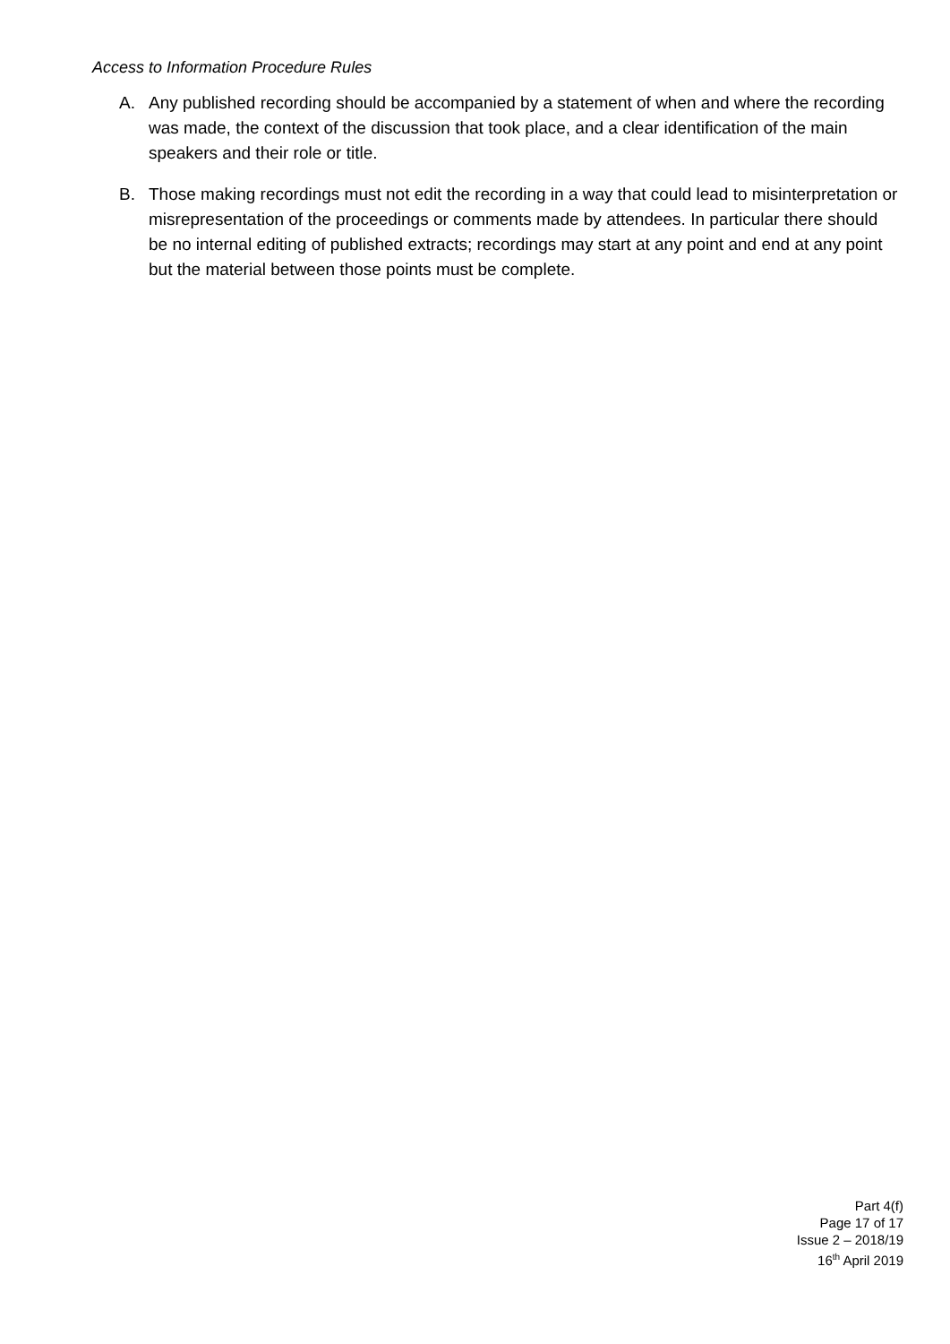Access to Information Procedure Rules
A. Any published recording should be accompanied by a statement of when and where the recording was made, the context of the discussion that took place, and a clear identification of the main speakers and their role or title.
B. Those making recordings must not edit the recording in a way that could lead to misinterpretation or misrepresentation of the proceedings or comments made by attendees. In particular there should be no internal editing of published extracts; recordings may start at any point and end at any point but the material between those points must be complete.
Part 4(f)
Page 17 of 17
Issue 2 – 2018/19
16<sup>th</sup> April 2019